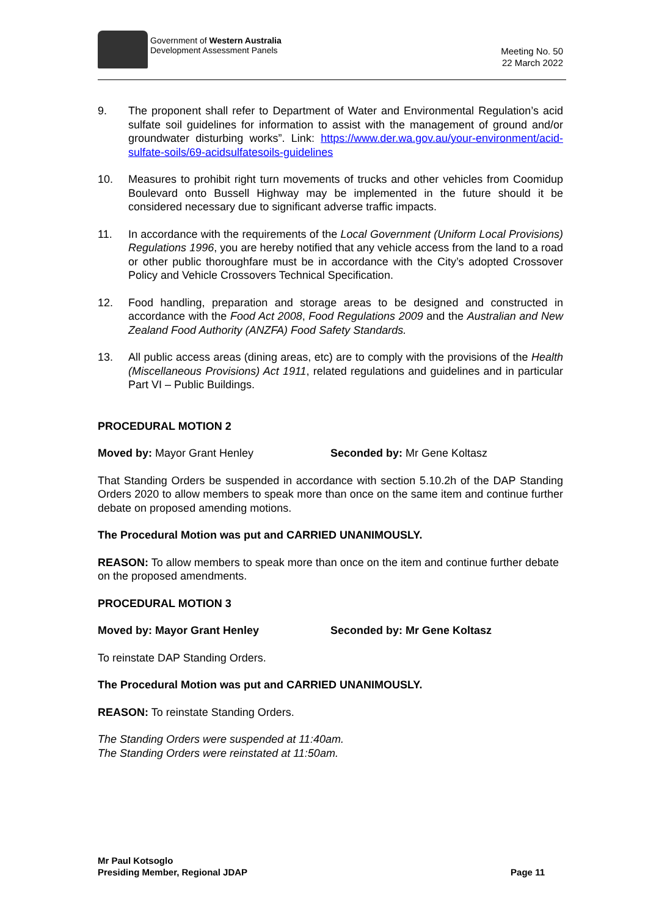Government of Western Australia
Development Assessment Panels
Meeting No. 50
22 March 2022
9. The proponent shall refer to Department of Water and Environmental Regulation’s acid sulfate soil guidelines for information to assist with the management of ground and/or groundwater disturbing works”. Link: https://www.der.wa.gov.au/your-environment/acid-sulfate-soils/69-acidsulfatesoils-guidelines
10. Measures to prohibit right turn movements of trucks and other vehicles from Coomidup Boulevard onto Bussell Highway may be implemented in the future should it be considered necessary due to significant adverse traffic impacts.
11. In accordance with the requirements of the Local Government (Uniform Local Provisions) Regulations 1996, you are hereby notified that any vehicle access from the land to a road or other public thoroughfare must be in accordance with the City’s adopted Crossover Policy and Vehicle Crossovers Technical Specification.
12. Food handling, preparation and storage areas to be designed and constructed in accordance with the Food Act 2008, Food Regulations 2009 and the Australian and New Zealand Food Authority (ANZFA) Food Safety Standards.
13. All public access areas (dining areas, etc) are to comply with the provisions of the Health (Miscellaneous Provisions) Act 1911, related regulations and guidelines and in particular Part VI – Public Buildings.
PROCEDURAL MOTION 2
Moved by: Mayor Grant Henley Seconded by: Mr Gene Koltasz
That Standing Orders be suspended in accordance with section 5.10.2h of the DAP Standing Orders 2020 to allow members to speak more than once on the same item and continue further debate on proposed amending motions.
The Procedural Motion was put and CARRIED UNANIMOUSLY.
REASON: To allow members to speak more than once on the item and continue further debate on the proposed amendments.
PROCEDURAL MOTION 3
Moved by: Mayor Grant Henley Seconded by: Mr Gene Koltasz
To reinstate DAP Standing Orders.
The Procedural Motion was put and CARRIED UNANIMOUSLY.
REASON: To reinstate Standing Orders.
The Standing Orders were suspended at 11:40am.
The Standing Orders were reinstated at 11:50am.
Mr Paul Kotsoglo
Presiding Member, Regional JDAP Page 11